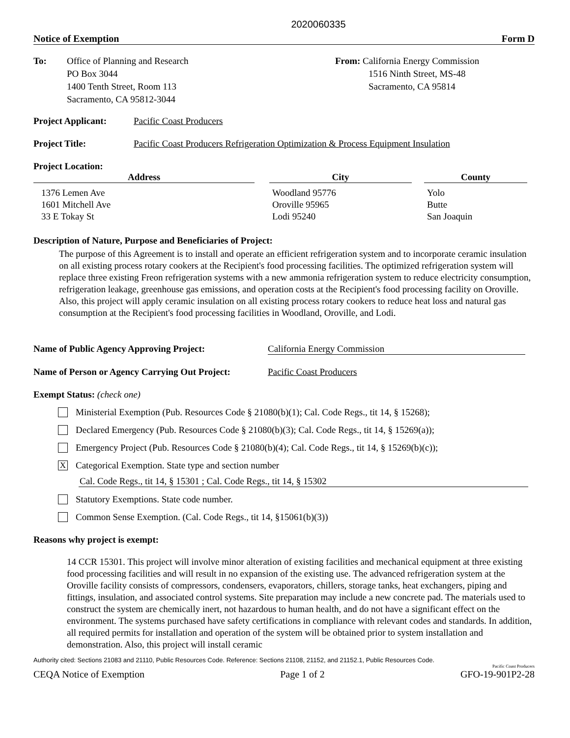2020060335
Notice of Exemption Form D
To: Office of Planning and Research
PO Box 3044
1400 Tenth Street, Room 113
Sacramento, CA 95812-3044
From: California Energy Commission
1516 Ninth Street, MS-48
Sacramento, CA 95814
Project Applicant:
Pacific Coast Producers
Project Title: Pacific Coast Producers Refrigeration Optimization & Process Equipment Insulation
Project Location:
| Address | | City | | County |
| --- | --- | --- | --- | --- |
| 1376 Lemen Ave 1601 Mitchell Ave 33 E Tokay St | | Woodland 95776 Oroville 95965 Lodi 95240 | | Yolo Butte San Joaquin |
Description of Nature, Purpose and Beneficiaries of Project:
The purpose of this Agreement is to install and operate an efficient refrigeration system and to incorporate ceramic insulation on all existing process rotary cookers at the Recipient's food processing facilities. The optimized refrigeration system will replace three existing Freon refrigeration systems with a new ammonia refrigeration system to reduce electricity consumption, refrigeration leakage, greenhouse gas emissions, and operation costs at the Recipient's food processing facility on Oroville. Also, this project will apply ceramic insulation on all existing process rotary cookers to reduce heat loss and natural gas consumption at the Recipient's food processing facilities in Woodland, Oroville, and Lodi.
Name of Public Agency Approving Project: California Energy Commission
Name of Person or Agency Carrying Out Project:
Pacific Coast Producers
Exempt Status: (check one)
Ministerial Exemption (Pub. Resources Code § 21080(b)(1); Cal. Code Regs., tit 14, § 15268);
Declared Emergency (Pub. Resources Code § 21080(b)(3); Cal. Code Regs., tit 14, § 15269(a));
Emergency Project (Pub. Resources Code § 21080(b)(4); Cal. Code Regs., tit 14, § 15269(b)(c));
X
Categorical Exemption. State type and section number
Cal. Code Regs., tit 14, § 15301 ; Cal. Code Regs., tit 14, § 15302
Statutory Exemptions. State code number.
Common Sense Exemption. (Cal. Code Regs., tit 14, §15061(b)(3))
Reasons why project is exempt:
14 CCR 15301. This project will involve minor alteration of existing facilities and mechanical equipment at three existing food processing facilities and will result in no expansion of the existing use. The advanced refrigeration system at the Oroville facility consists of compressors, condensers, evaporators, chillers, storage tanks, heat exchangers, piping and fittings, insulation, and associated control systems. Site preparation may include a new concrete pad. The materials used to construct the system are chemically inert, not hazardous to human health, and do not have a significant effect on the environment. The systems purchased have safety certifications in compliance with relevant codes and standards. In addition, all required permits for installation and operation of the system will be obtained prior to system installation and demonstration. Also, this project will install ceramic
Authority cited: Sections 21083 and 21110, Public Resources Code. Reference: Sections 21108, 21152, and 21152.1, Public Resources Code.
Pacific Coast Producers
CEQA Notice of Exemption Page 1 of 2 GFO-19-901P2-28